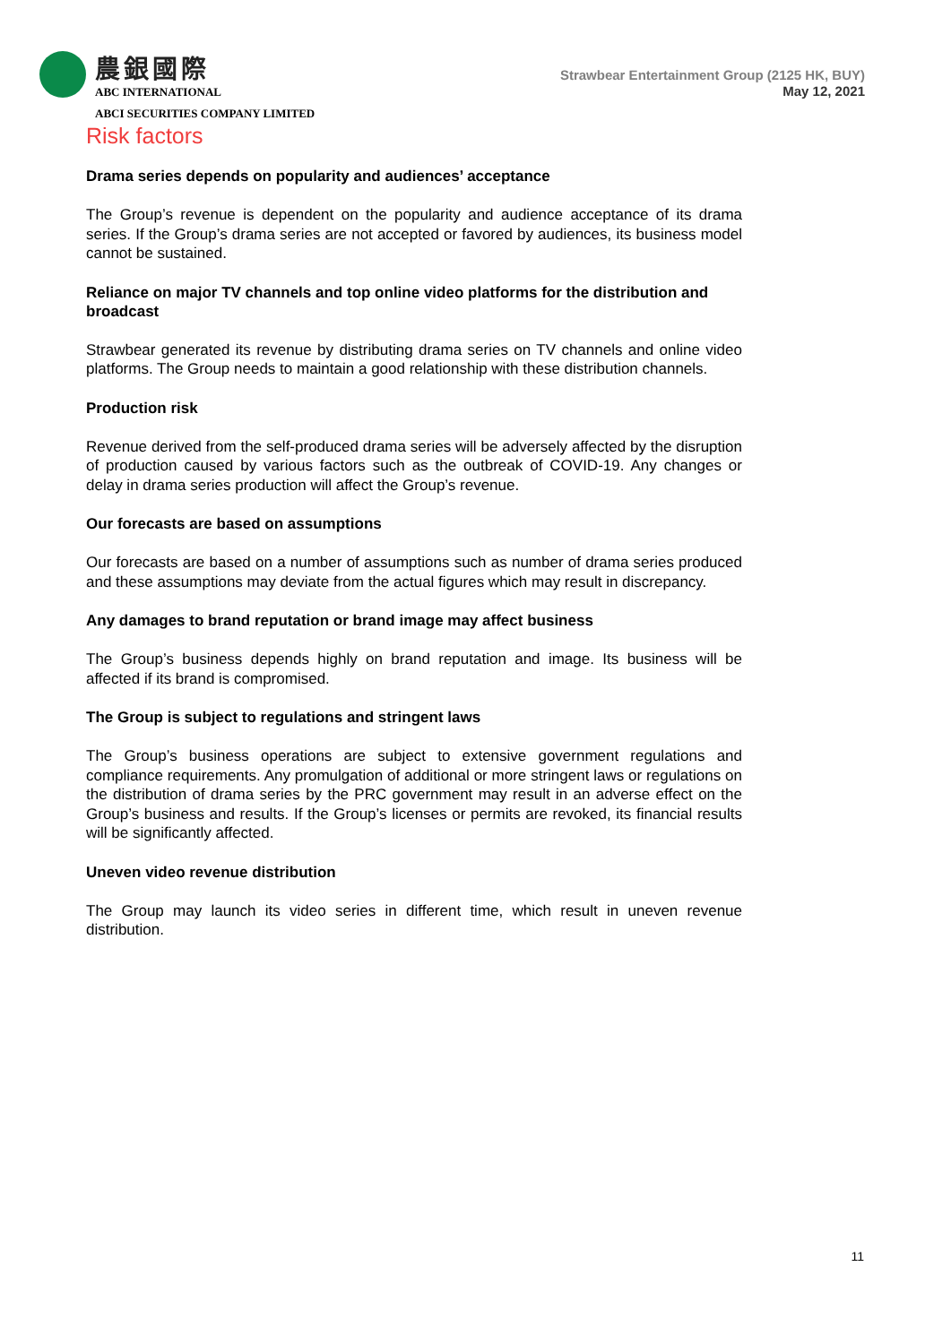農銀國際
ABC INTERNATIONAL
ABCI SECURITIES COMPANY LIMITED
Strawbear Entertainment Group (2125 HK, BUY)
May 12, 2021
Risk factors
Drama series depends on popularity and audiences’ acceptance
The Group’s revenue is dependent on the popularity and audience acceptance of its drama series. If the Group’s drama series are not accepted or favored by audiences, its business model cannot be sustained.
Reliance on major TV channels and top online video platforms for the distribution and broadcast
Strawbear generated its revenue by distributing drama series on TV channels and online video platforms. The Group needs to maintain a good relationship with these distribution channels.
Production risk
Revenue derived from the self-produced drama series will be adversely affected by the disruption of production caused by various factors such as the outbreak of COVID-19. Any changes or delay in drama series production will affect the Group’s revenue.
Our forecasts are based on assumptions
Our forecasts are based on a number of assumptions such as number of drama series produced and these assumptions may deviate from the actual figures which may result in discrepancy.
Any damages to brand reputation or brand image may affect business
The Group’s business depends highly on brand reputation and image. Its business will be affected if its brand is compromised.
The Group is subject to regulations and stringent laws
The Group’s business operations are subject to extensive government regulations and compliance requirements. Any promulgation of additional or more stringent laws or regulations on the distribution of drama series by the PRC government may result in an adverse effect on the Group’s business and results. If the Group’s licenses or permits are revoked, its financial results will be significantly affected.
Uneven video revenue distribution
The Group may launch its video series in different time, which result in uneven revenue distribution.
11